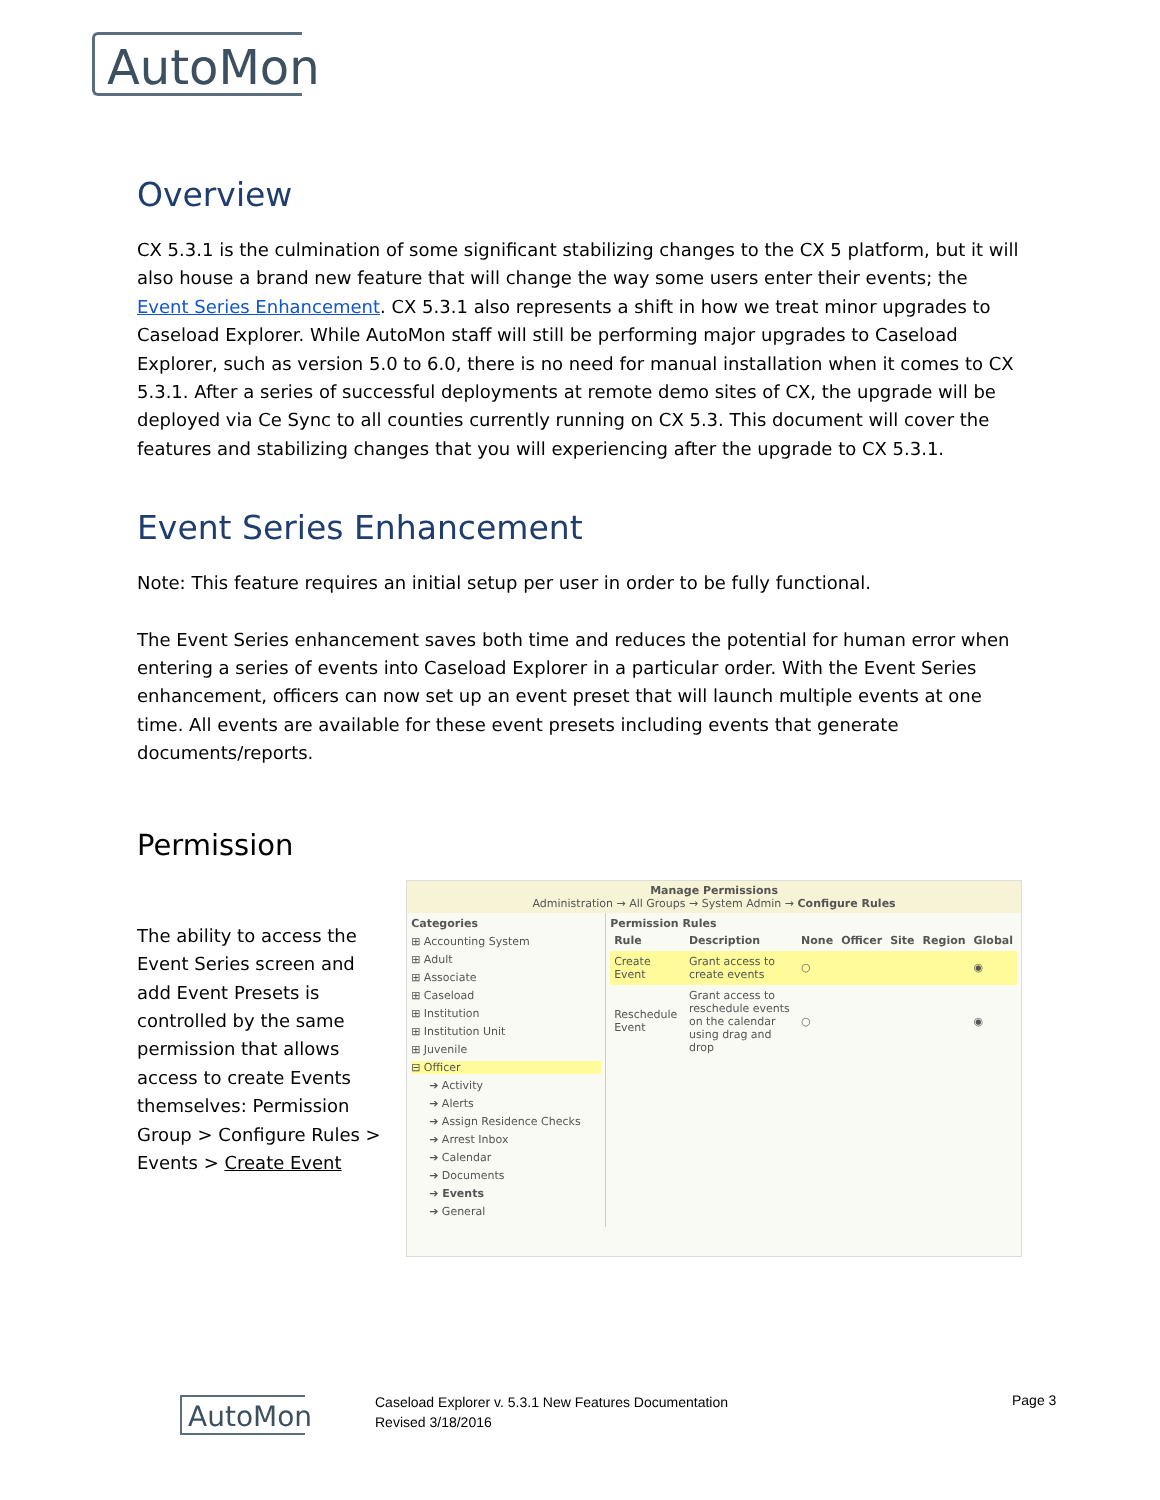AutoMon
Overview
CX 5.3.1 is the culmination of some significant stabilizing changes to the CX 5 platform, but it will also house a brand new feature that will change the way some users enter their events; the Event Series Enhancement. CX 5.3.1 also represents a shift in how we treat minor upgrades to Caseload Explorer. While AutoMon staff will still be performing major upgrades to Caseload Explorer, such as version 5.0 to 6.0, there is no need for manual installation when it comes to CX 5.3.1. After a series of successful deployments at remote demo sites of CX, the upgrade will be deployed via Ce Sync to all counties currently running on CX 5.3. This document will cover the features and stabilizing changes that you will experiencing after the upgrade to CX 5.3.1.
Event Series Enhancement
Note: This feature requires an initial setup per user in order to be fully functional.
The Event Series enhancement saves both time and reduces the potential for human error when entering a series of events into Caseload Explorer in a particular order. With the Event Series enhancement, officers can now set up an event preset that will launch multiple events at one time. All events are available for these event presets including events that generate documents/reports.
Permission
The ability to access the Event Series screen and add Event Presets is controlled by the same permission that allows access to create Events themselves: Permission Group > Configure Rules > Events > Create Event
Manage Permissions
Administration → All Groups → System Admin → Configure Rules
Categories
⊞ Accounting System
⊞ Adult
⊞ Associate
⊞ Caseload
⊞ Institution
⊞ Institution Unit
⊞ Juvenile
⊟ Officer
➔ Activity
➔ Alerts
➔ Assign Residence Checks
➔ Arrest Inbox
➔ Calendar
➔ Documents
➔ Events
➔ General
Permission Rules
| Rule | Description | None | Officer | Site | Region | Global |
| --- | --- | --- | --- | --- | --- | --- |
| Create Event | Grant access to create events | ○ | | | | ◉ |
| Reschedule Event | Grant access to reschedule events on the calendar using drag and drop | ○ | | | | ◉ |
AutoMon
Caseload Explorer v. 5.3.1 New Features Documentation
Revised 3/18/2016
Page 3